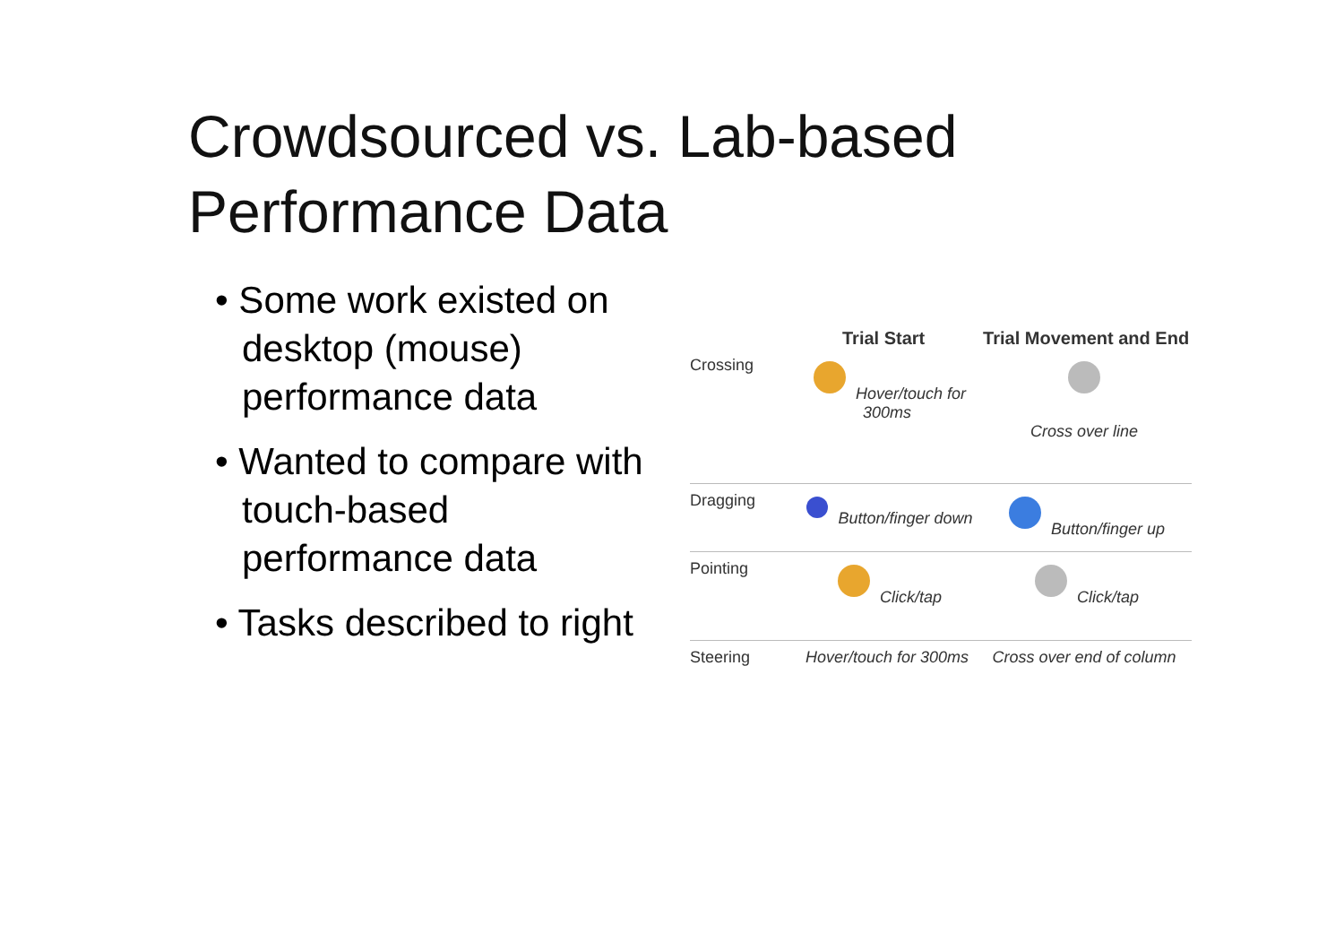Crowdsourced vs. Lab-based Performance Data
• Some work existed on desktop (mouse) performance data
• Wanted to compare with touch-based performance data
• Tasks described to right
Trial Start Trial Movement and End
Crossing Hover/touch for 300ms
Cross over line
Dragging Button/finger down Button/finger up
Pointing Click/tap Click/tap
Steering Hover/touch for 300ms
Cross over end of column